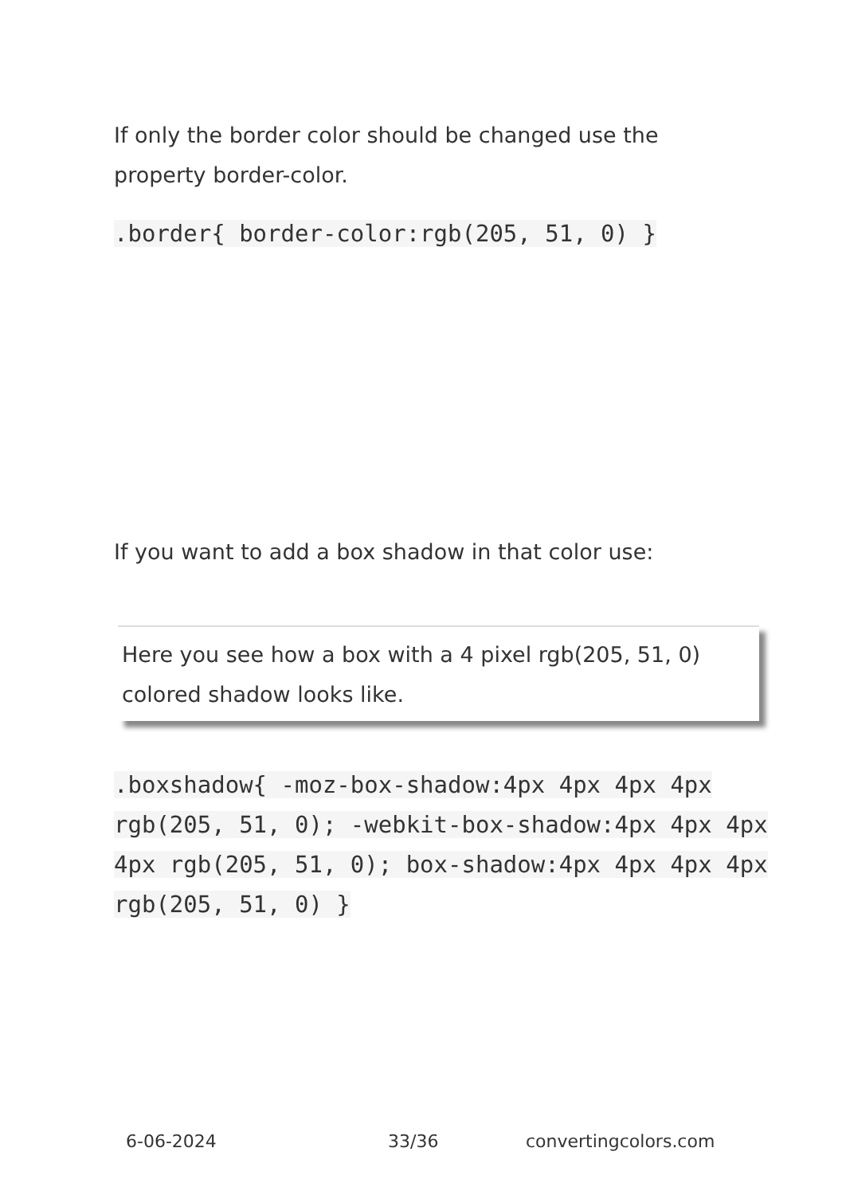If only the border color should be changed use the property border-color.
.border{ border-color:rgb(205, 51, 0) }
If you want to add a box shadow in that color use:
Here you see how a box with a 4 pixel rgb(205, 51, 0) colored shadow looks like.
.boxshadow{ -moz-box-shadow:4px 4px 4px 4px rgb(205, 51, 0); -webkit-box-shadow:4px 4px 4px 4px rgb(205, 51, 0); box-shadow:4px 4px 4px 4px rgb(205, 51, 0) }
6-06-2024 33/36 convertingcolors.com